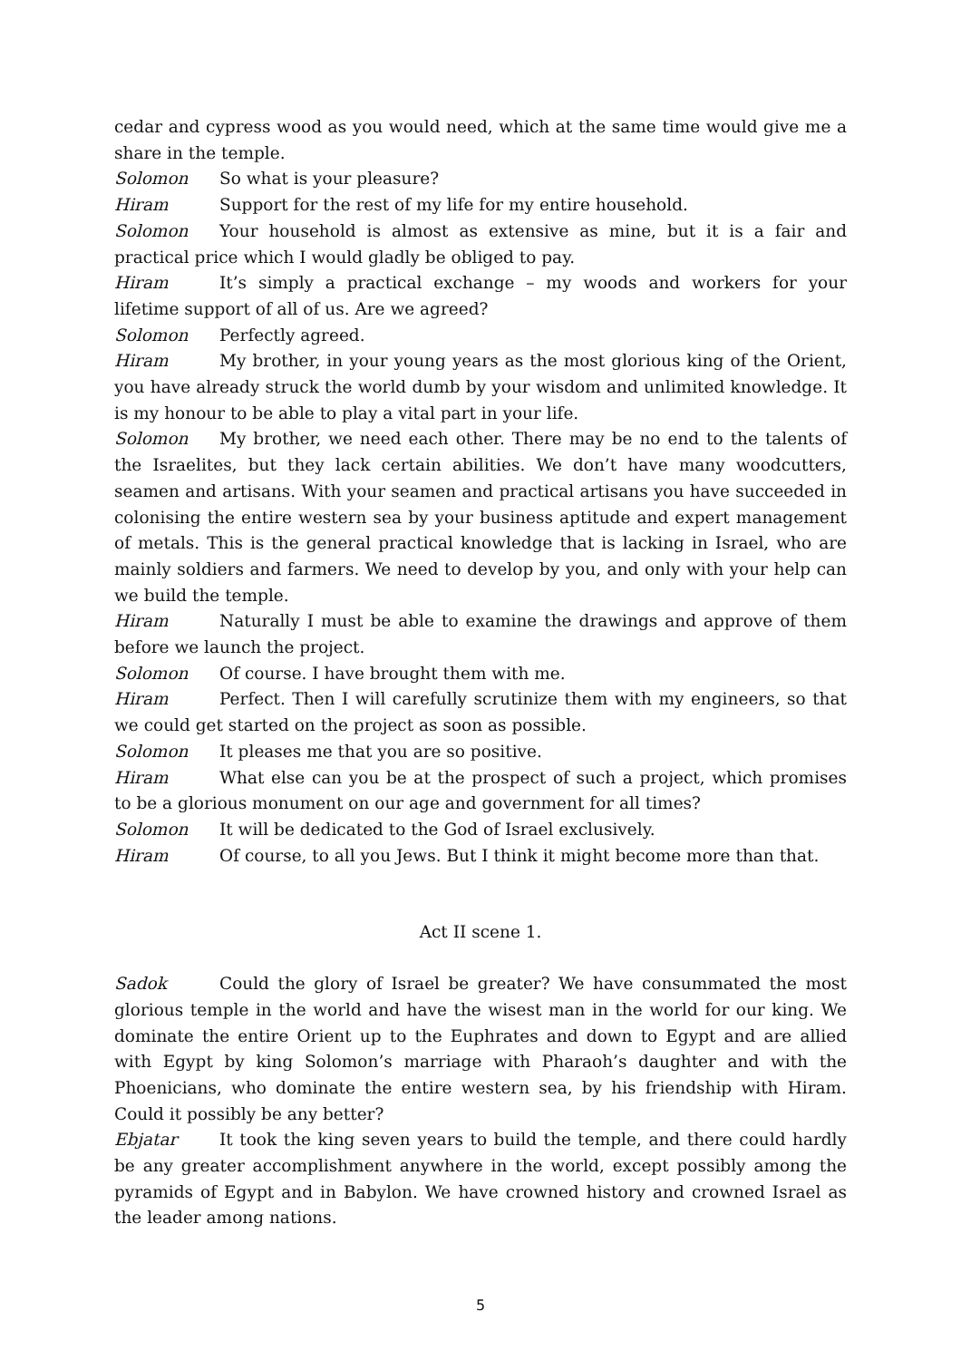cedar and cypress wood as you would need, which at the same time would give me a share in the temple.
Solomon So what is your pleasure?
Hiram Support for the rest of my life for my entire household.
Solomon Your household is almost as extensive as mine, but it is a fair and practical price which I would gladly be obliged to pay.
Hiram It’s simply a practical exchange – my woods and workers for your lifetime support of all of us. Are we agreed?
Solomon Perfectly agreed.
Hiram My brother, in your young years as the most glorious king of the Orient, you have already struck the world dumb by your wisdom and unlimited knowledge. It is my honour to be able to play a vital part in your life.
Solomon My brother, we need each other. There may be no end to the talents of the Israelites, but they lack certain abilities. We don’t have many woodcutters, seamen and artisans. With your seamen and practical artisans you have succeeded in colonising the entire western sea by your business aptitude and expert management of metals. This is the general practical knowledge that is lacking in Israel, who are mainly soldiers and farmers. We need to develop by you, and only with your help can we build the temple.
Hiram Naturally I must be able to examine the drawings and approve of them before we launch the project.
Solomon Of course. I have brought them with me.
Hiram Perfect. Then I will carefully scrutinize them with my engineers, so that we could get started on the project as soon as possible.
Solomon It pleases me that you are so positive.
Hiram What else can you be at the prospect of such a project, which promises to be a glorious monument on our age and government for all times?
Solomon It will be dedicated to the God of Israel exclusively.
Hiram Of course, to all you Jews. But I think it might become more than that.
Act II scene 1.
Sadok Could the glory of Israel be greater? We have consummated the most glorious temple in the world and have the wisest man in the world for our king. We dominate the entire Orient up to the Euphrates and down to Egypt and are allied with Egypt by king Solomon’s marriage with Pharaoh’s daughter and with the Phoenicians, who dominate the entire western sea, by his friendship with Hiram. Could it possibly be any better?
Ebjatar It took the king seven years to build the temple, and there could hardly be any greater accomplishment anywhere in the world, except possibly among the pyramids of Egypt and in Babylon. We have crowned history and crowned Israel as the leader among nations.
5